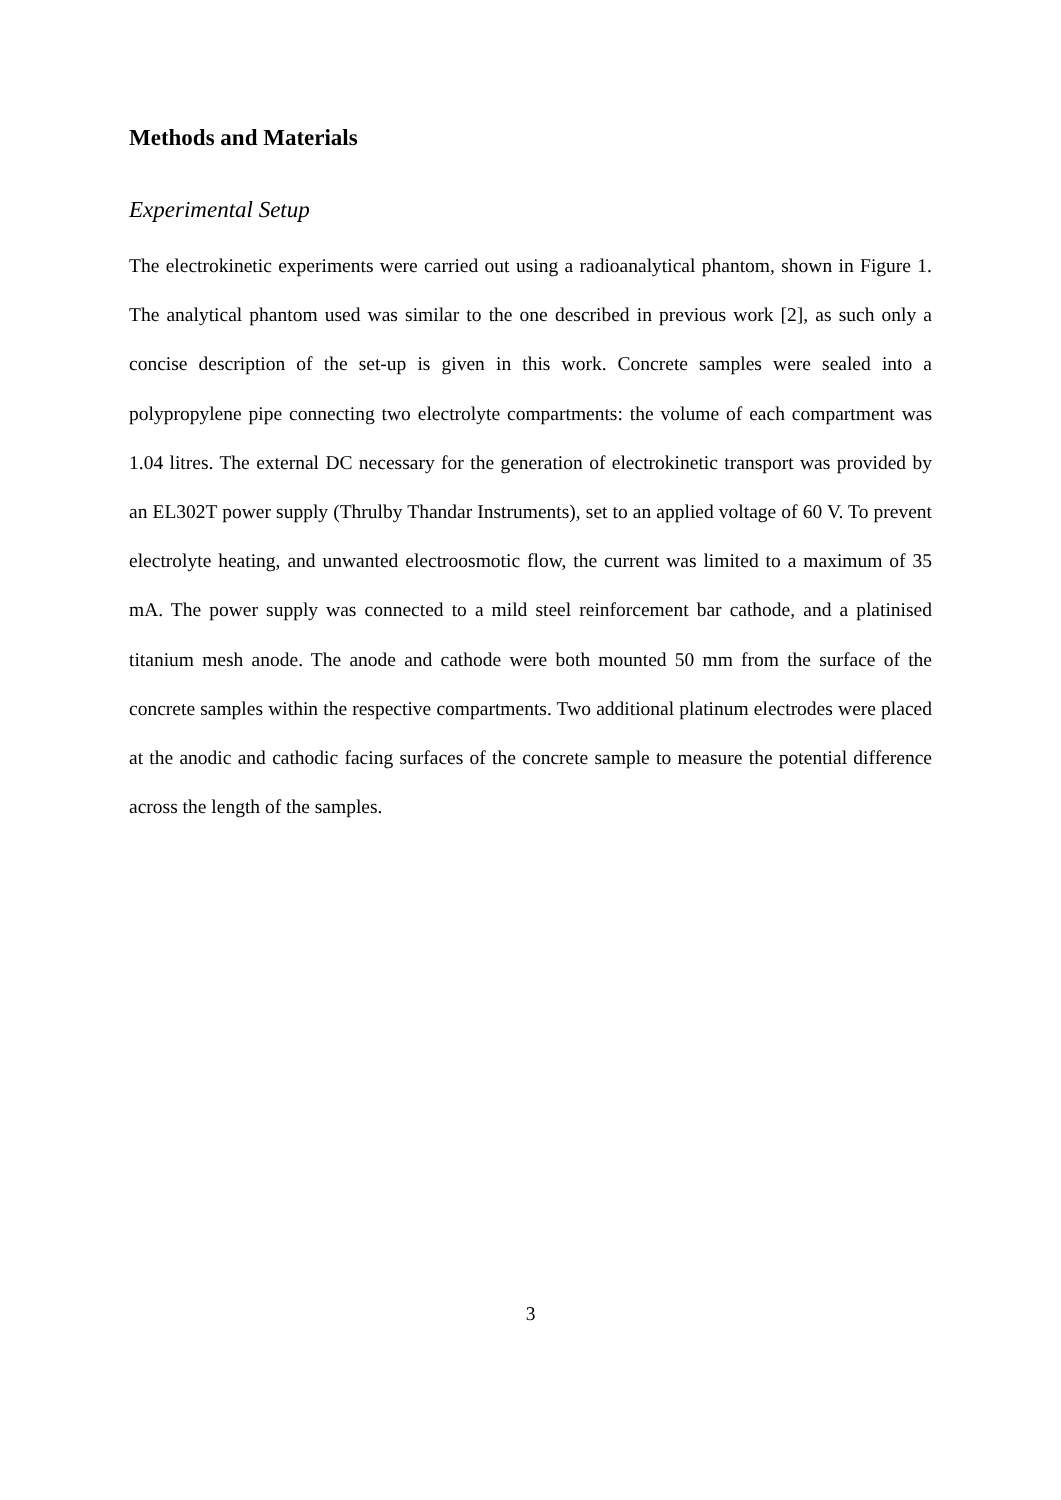Methods and Materials
Experimental Setup
The electrokinetic experiments were carried out using a radioanalytical phantom, shown in Figure 1. The analytical phantom used was similar to the one described in previous work [2], as such only a concise description of the set-up is given in this work. Concrete samples were sealed into a polypropylene pipe connecting two electrolyte compartments: the volume of each compartment was 1.04 litres. The external DC necessary for the generation of electrokinetic transport was provided by an EL302T power supply (Thrulby Thandar Instruments), set to an applied voltage of 60 V. To prevent electrolyte heating, and unwanted electroosmotic flow, the current was limited to a maximum of 35 mA. The power supply was connected to a mild steel reinforcement bar cathode, and a platinised titanium mesh anode. The anode and cathode were both mounted 50 mm from the surface of the concrete samples within the respective compartments. Two additional platinum electrodes were placed at the anodic and cathodic facing surfaces of the concrete sample to measure the potential difference across the length of the samples.
3